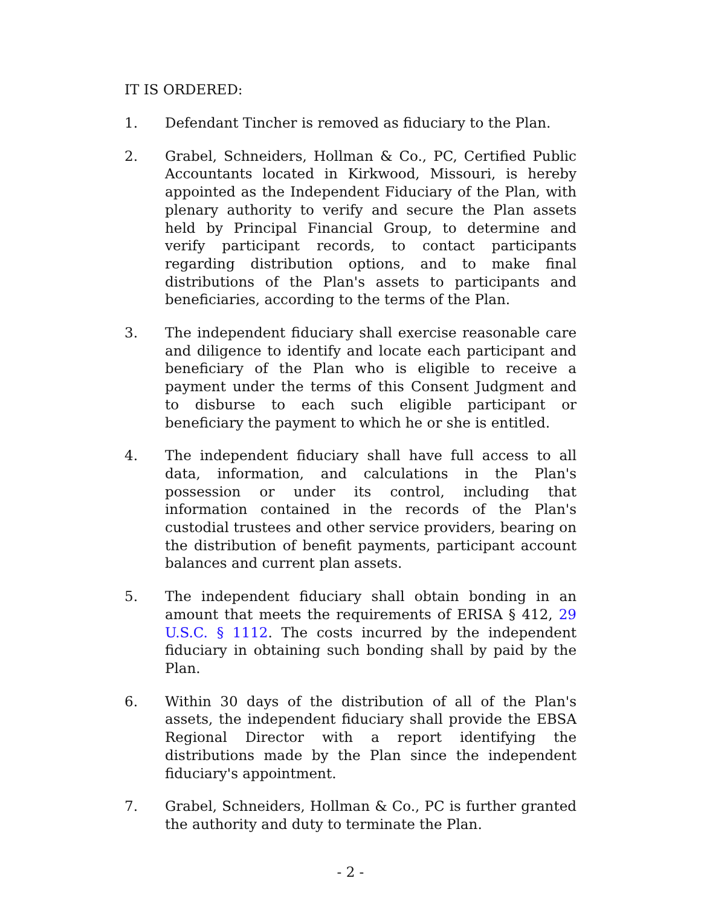IT IS ORDERED:
1. Defendant Tincher is removed as fiduciary to the Plan.
2. Grabel, Schneiders, Hollman & Co., PC, Certified Public Accountants located in Kirkwood, Missouri, is hereby appointed as the Independent Fiduciary of the Plan, with plenary authority to verify and secure the Plan assets held by Principal Financial Group, to determine and verify participant records, to contact participants regarding distribution options, and to make final distributions of the Plan's assets to participants and beneficiaries, according to the terms of the Plan.
3. The independent fiduciary shall exercise reasonable care and diligence to identify and locate each participant and beneficiary of the Plan who is eligible to receive a payment under the terms of this Consent Judgment and to disburse to each such eligible participant or beneficiary the payment to which he or she is entitled.
4. The independent fiduciary shall have full access to all data, information, and calculations in the Plan's possession or under its control, including that information contained in the records of the Plan's custodial trustees and other service providers, bearing on the distribution of benefit payments, participant account balances and current plan assets.
5. The independent fiduciary shall obtain bonding in an amount that meets the requirements of ERISA § 412, 29 U.S.C. § 1112. The costs incurred by the independent fiduciary in obtaining such bonding shall by paid by the Plan.
6. Within 30 days of the distribution of all of the Plan's assets, the independent fiduciary shall provide the EBSA Regional Director with a report identifying the distributions made by the Plan since the independent fiduciary's appointment.
7. Grabel, Schneiders, Hollman & Co., PC is further granted the authority and duty to terminate the Plan.
- 2 -